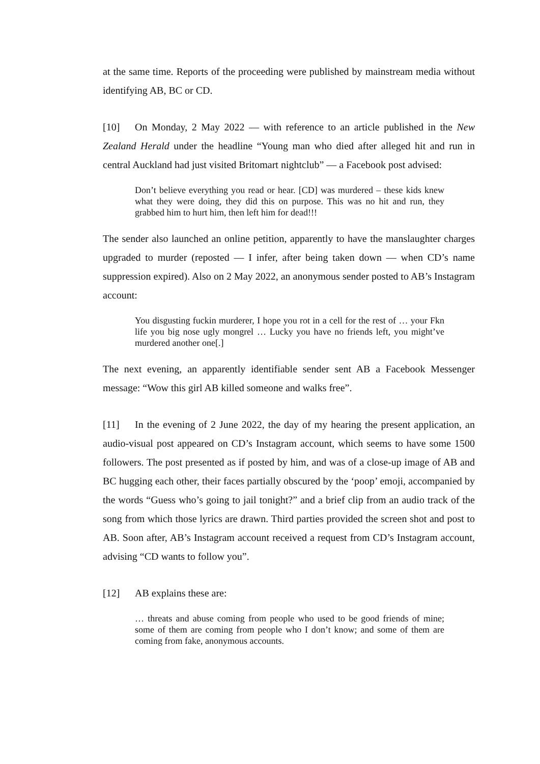at the same time. Reports of the proceeding were published by mainstream media without identifying AB, BC or CD.
[10] On Monday, 2 May 2022 — with reference to an article published in the New Zealand Herald under the headline “Young man who died after alleged hit and run in central Auckland had just visited Britomart nightclub” — a Facebook post advised:
Don’t believe everything you read or hear. [CD] was murdered – these kids knew what they were doing, they did this on purpose. This was no hit and run, they grabbed him to hurt him, then left him for dead!!!
The sender also launched an online petition, apparently to have the manslaughter charges upgraded to murder (reposted — I infer, after being taken down — when CD’s name suppression expired). Also on 2 May 2022, an anonymous sender posted to AB’s Instagram account:
You disgusting fuckin murderer, I hope you rot in a cell for the rest of … your Fkn life you big nose ugly mongrel … Lucky you have no friends left, you might’ve murdered another one[.]
The next evening, an apparently identifiable sender sent AB a Facebook Messenger message: “Wow this girl AB killed someone and walks free”.
[11] In the evening of 2 June 2022, the day of my hearing the present application, an audio-visual post appeared on CD’s Instagram account, which seems to have some 1500 followers. The post presented as if posted by him, and was of a close-up image of AB and BC hugging each other, their faces partially obscured by the ‘poop’ emoji, accompanied by the words “Guess who’s going to jail tonight?” and a brief clip from an audio track of the song from which those lyrics are drawn. Third parties provided the screen shot and post to AB. Soon after, AB’s Instagram account received a request from CD’s Instagram account, advising “CD wants to follow you”.
[12] AB explains these are:
… threats and abuse coming from people who used to be good friends of mine; some of them are coming from people who I don’t know; and some of them are coming from fake, anonymous accounts.